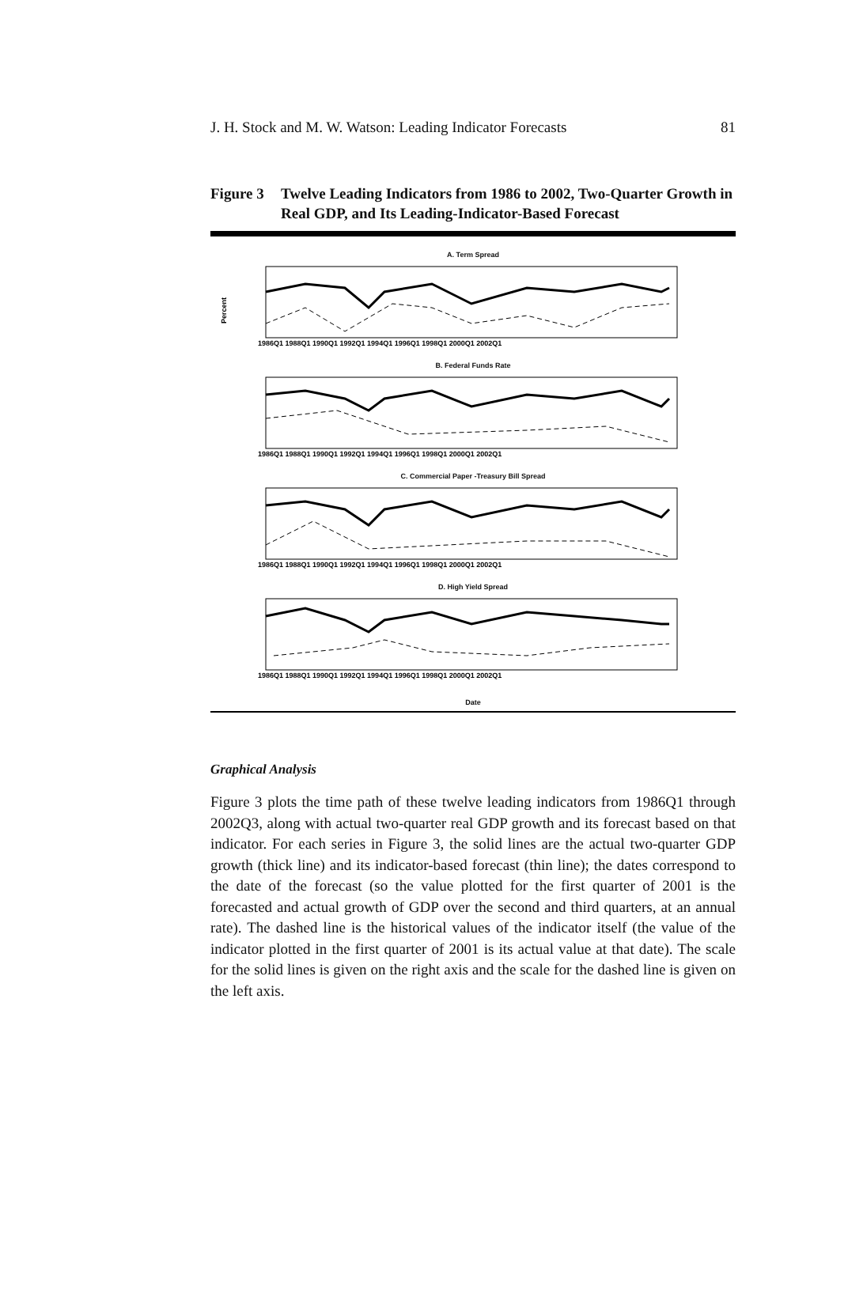J. H. Stock and M. W. Watson: Leading Indicator Forecasts 81
Figure 3 Twelve Leading Indicators from 1986 to 2002, Two-Quarter Growth in Real GDP, and Its Leading-Indicator-Based Forecast
A. Term Spread
Percent
1986Q1 1988Q1 1990Q1 1992Q1 1994Q1 1996Q1 1998Q1 2000Q1 2002Q1
B. Federal Funds Rate
1986Q1 1988Q1 1990Q1 1992Q1 1994Q1 1996Q1 1998Q1 2000Q1 2002Q1
C. Commercial Paper -Treasury Bill Spread
1986Q1 1988Q1 1990Q1 1992Q1 1994Q1 1996Q1 1998Q1 2000Q1 2002Q1
D. High Yield Spread
1986Q1 1988Q1 1990Q1 1992Q1 1994Q1 1996Q1 1998Q1 2000Q1 2002Q1
Date
Graphical Analysis
Figure 3 plots the time path of these twelve leading indicators from 1986Q1 through 2002Q3, along with actual two-quarter real GDP growth and its forecast based on that indicator. For each series in Figure 3, the solid lines are the actual two-quarter GDP growth (thick line) and its indicator-based forecast (thin line); the dates correspond to the date of the forecast (so the value plotted for the first quarter of 2001 is the forecasted and actual growth of GDP over the second and third quarters, at an annual rate). The dashed line is the historical values of the indicator itself (the value of the indicator plotted in the first quarter of 2001 is its actual value at that date). The scale for the solid lines is given on the right axis and the scale for the dashed line is given on the left axis.